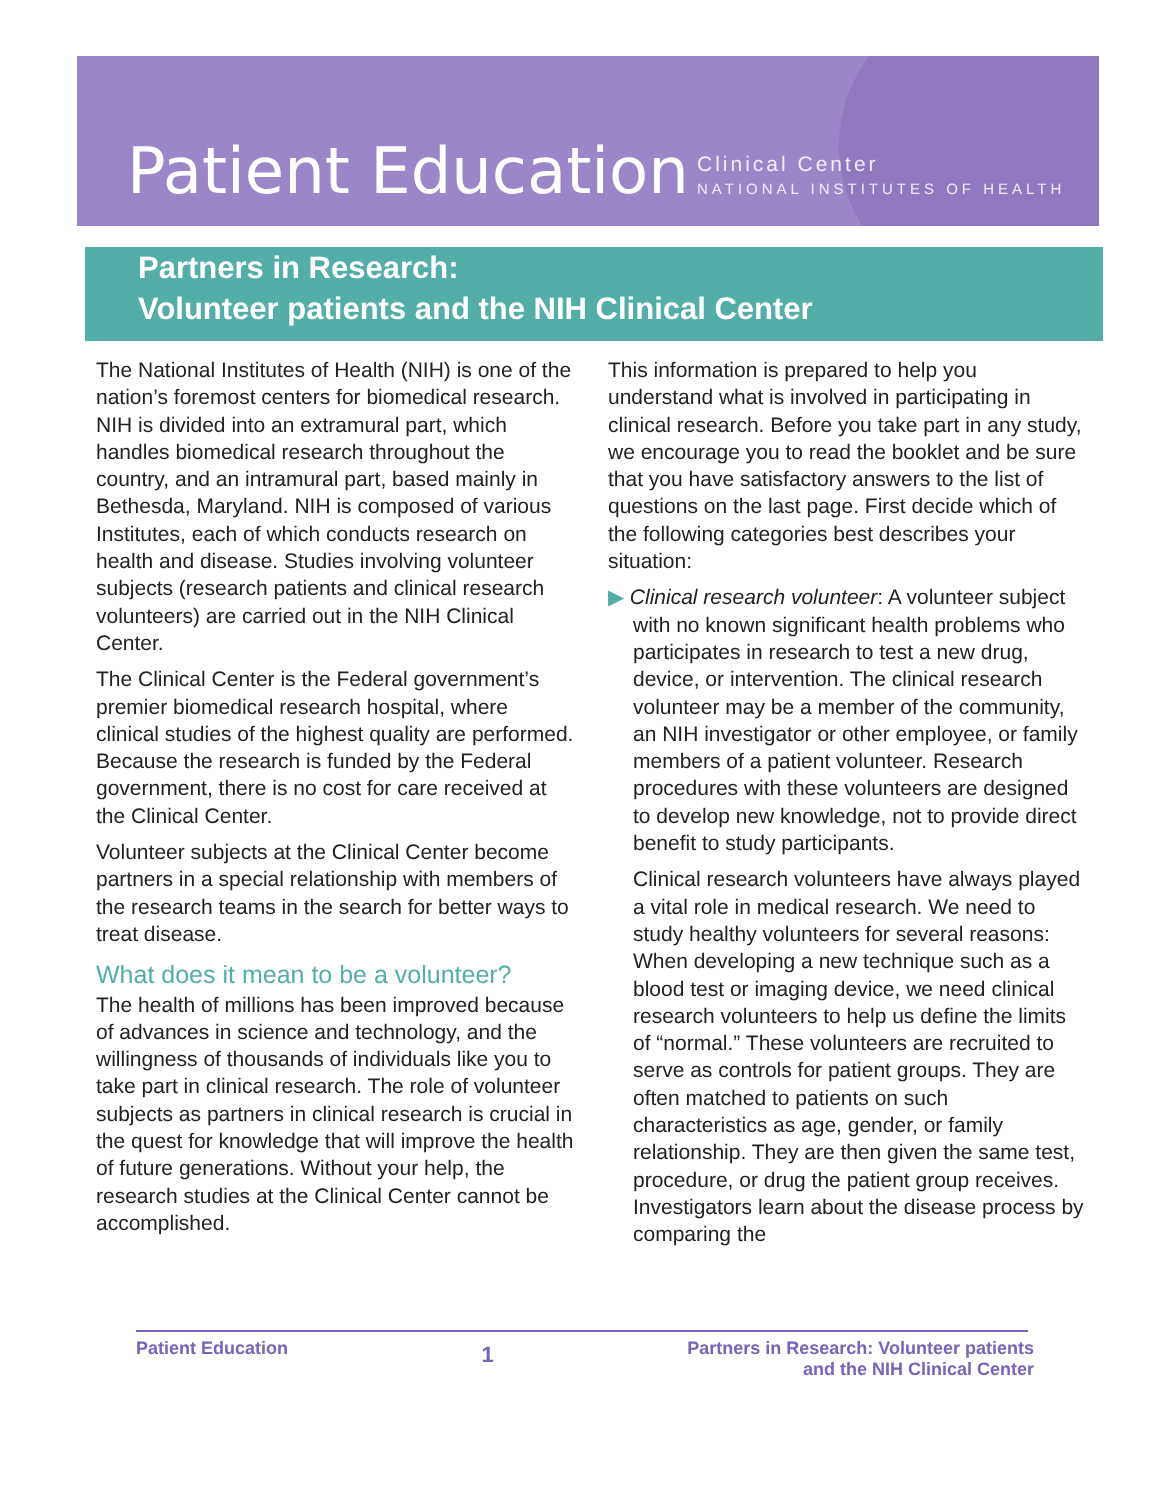Patient Education
Clinical Center
NATIONAL INSTITUTES OF HEALTH
Partners in Research:
Volunteer patients and the NIH Clinical Center
The National Institutes of Health (NIH) is one of the nation’s foremost centers for biomedical research. NIH is divided into an extramural part, which handles biomedical research throughout the country, and an intramural part, based mainly in Bethesda, Maryland. NIH is composed of various Institutes, each of which conducts research on health and disease. Studies involving volunteer subjects (research patients and clinical research volunteers) are carried out in the NIH Clinical Center.
The Clinical Center is the Federal government’s premier biomedical research hospital, where clinical studies of the highest quality are performed. Because the research is funded by the Federal government, there is no cost for care received at the Clinical Center.
Volunteer subjects at the Clinical Center become partners in a special relationship with members of the research teams in the search for better ways to treat disease.
What does it mean to be a volunteer?
The health of millions has been improved because of advances in science and technology, and the willingness of thousands of individuals like you to take part in clinical research. The role of volunteer subjects as partners in clinical research is crucial in the quest for knowledge that will improve the health of future generations. Without your help, the research studies at the Clinical Center cannot be accomplished.
This information is prepared to help you understand what is involved in participating in clinical research. Before you take part in any study, we encourage you to read the booklet and be sure that you have satisfactory answers to the list of questions on the last page. First decide which of the following categories best describes your situation:
▶ Clinical research volunteer: A volunteer subject with no known significant health problems who participates in research to test a new drug, device, or intervention. The clinical research volunteer may be a member of the community, an NIH investigator or other employee, or family members of a patient volunteer. Research procedures with these volunteers are designed to develop new knowledge, not to provide direct benefit to study participants.
Clinical research volunteers have always played a vital role in medical research. We need to study healthy volunteers for several reasons: When developing a new technique such as a blood test or imaging device, we need clinical research volunteers to help us define the limits of “normal.” These volunteers are recruited to serve as controls for patient groups. They are often matched to patients on such characteristics as age, gender, or family relationship. They are then given the same test, procedure, or drug the patient group receives. Investigators learn about the disease process by comparing the
Patient Education
1
Partners in Research: Volunteer patients
and the NIH Clinical Center